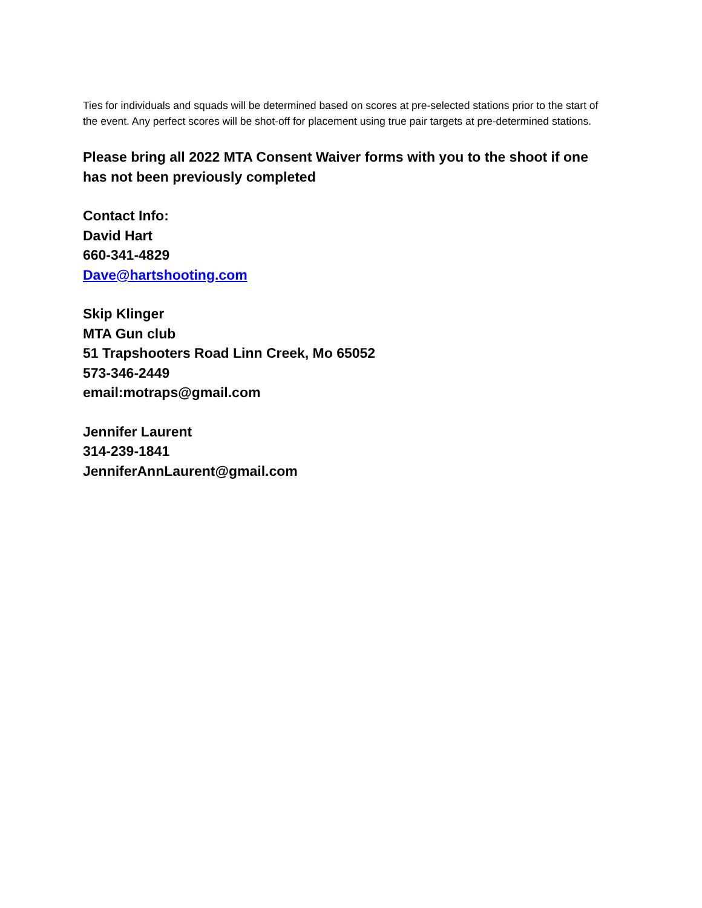Ties for individuals and squads will be determined based on scores at pre-selected stations prior to the start of the event. Any perfect scores will be shot-off for placement using true pair targets at pre-determined stations.
Please bring all 2022 MTA Consent Waiver forms with you to the shoot if one has not been previously completed
Contact Info:
David Hart
660-341-4829
Dave@hartshooting.com
Skip Klinger
MTA Gun club
51 Trapshooters Road Linn Creek, Mo 65052
573-346-2449
email:motraps@gmail.com
Jennifer Laurent
314-239-1841
JenniferAnnLaurent@gmail.com